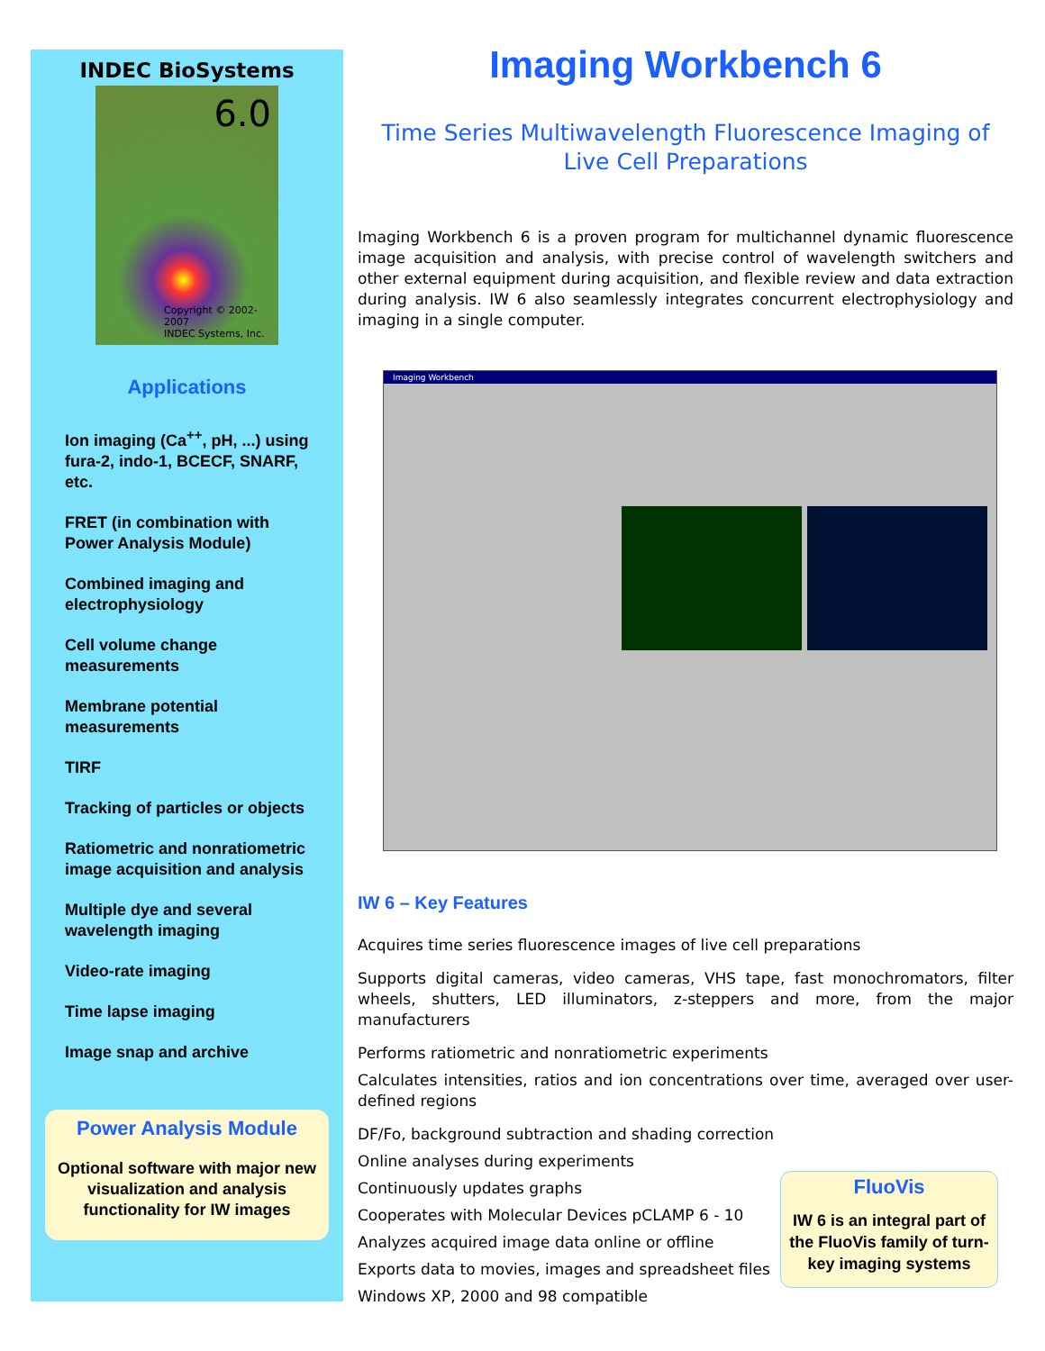INDEC BioSystems
6.0
Copyright © 2002-2007
INDEC Systems, Inc.
Applications
Ion imaging (Ca<sup>++</sup>, pH, ...) using fura-2, indo-1, BCECF, SNARF, etc.
FRET (in combination with Power Analysis Module)
Combined imaging and electrophysiology
Cell volume change measurements
Membrane potential measurements
TIRF
Tracking of particles or objects
Ratiometric and nonratiometric image acquisition and analysis
Multiple dye and several wavelength imaging
Video-rate imaging
Time lapse imaging
Image snap and archive
Power Analysis Module
Optional software with major new visualization and analysis functionality for IW images
Imaging Workbench 6
Time Series Multiwavelength Fluorescence Imaging of Live Cell Preparations
Imaging Workbench 6 is a proven program for multichannel dynamic fluorescence image acquisition and analysis, with precise control of wavelength switchers and other external equipment during acquisition, and flexible review and data extraction during analysis. IW 6 also seamlessly integrates concurrent electrophysiology and imaging in a single computer.
Imaging Workbench
IW 6 – Key Features
Acquires time series fluorescence images of live cell preparations
Supports digital cameras, video cameras, VHS tape, fast monochromators, filter wheels, shutters, LED illuminators, z-steppers and more, from the major manufacturers
Performs ratiometric and nonratiometric experiments
Calculates intensities, ratios and ion concentrations over time, averaged over user-defined regions
DF/Fo, background subtraction and shading correction
Online analyses during experiments
Continuously updates graphs
Cooperates with Molecular Devices pCLAMP 6 - 10
Analyzes acquired image data online or offline
Exports data to movies, images and spreadsheet files
Windows XP, 2000 and 98 compatible
FluoVis
IW 6 is an integral part of the FluoVis family of turn-key imaging systems